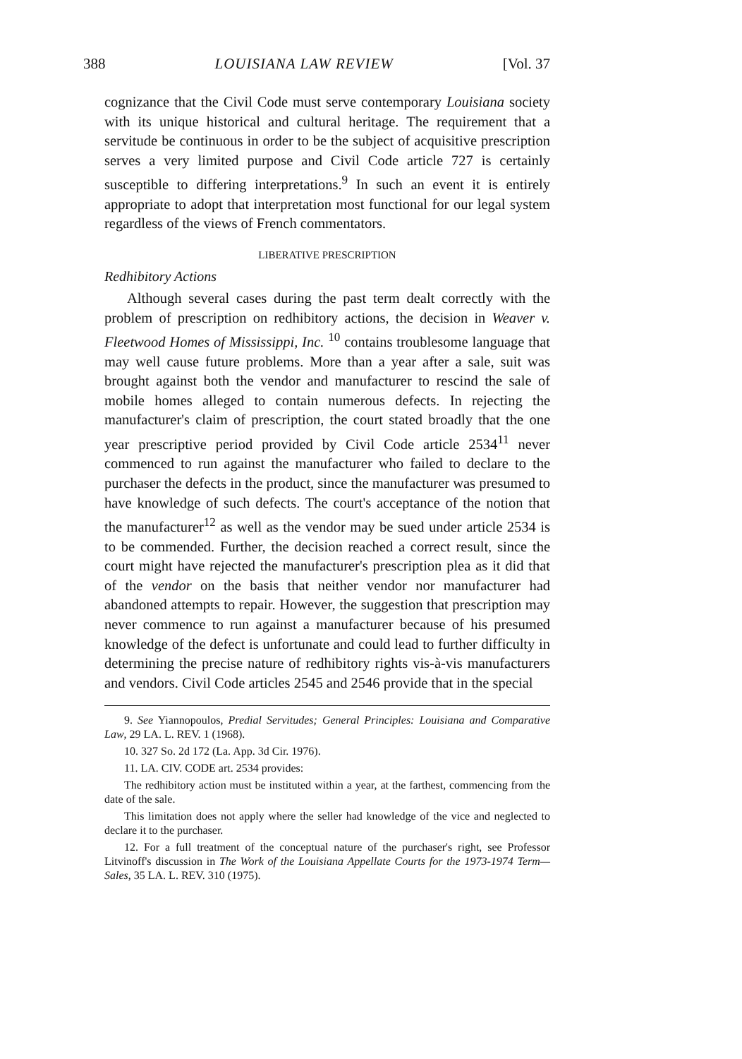388 LOUISIANA LAW REVIEW [Vol. 37
cognizance that the Civil Code must serve contemporary Louisiana society with its unique historical and cultural heritage. The requirement that a servitude be continuous in order to be the subject of acquisitive prescription serves a very limited purpose and Civil Code article 727 is certainly susceptible to differing interpretations.<sup>9</sup> In such an event it is entirely appropriate to adopt that interpretation most functional for our legal system regardless of the views of French commentators.
LIBERATIVE PRESCRIPTION
Redhibitory Actions
Although several cases during the past term dealt correctly with the problem of prescription on redhibitory actions, the decision in Weaver v. Fleetwood Homes of Mississippi, Inc. <sup>10</sup> contains troublesome language that may well cause future problems. More than a year after a sale, suit was brought against both the vendor and manufacturer to rescind the sale of mobile homes alleged to contain numerous defects. In rejecting the manufacturer's claim of prescription, the court stated broadly that the one year prescriptive period provided by Civil Code article 2534<sup>11</sup> never commenced to run against the manufacturer who failed to declare to the purchaser the defects in the product, since the manufacturer was presumed to have knowledge of such defects. The court's acceptance of the notion that the manufacturer<sup>12</sup> as well as the vendor may be sued under article 2534 is to be commended. Further, the decision reached a correct result, since the court might have rejected the manufacturer's prescription plea as it did that of the vendor on the basis that neither vendor nor manufacturer had abandoned attempts to repair. However, the suggestion that prescription may never commence to run against a manufacturer because of his presumed knowledge of the defect is unfortunate and could lead to further difficulty in determining the precise nature of redhibitory rights vis-à-vis manufacturers and vendors. Civil Code articles 2545 and 2546 provide that in the special
9. See Yiannopoulos, Predial Servitudes; General Principles: Louisiana and Comparative Law, 29 LA. L. REV. 1 (1968).
10. 327 So. 2d 172 (La. App. 3d Cir. 1976).
11. LA. CIV. CODE art. 2534 provides:
The redhibitory action must be instituted within a year, at the farthest, commencing from the date of the sale.
This limitation does not apply where the seller had knowledge of the vice and neglected to declare it to the purchaser.
12. For a full treatment of the conceptual nature of the purchaser's right, see Professor Litvinoff's discussion in The Work of the Louisiana Appellate Courts for the 1973-1974 Term—Sales, 35 LA. L. REV. 310 (1975).